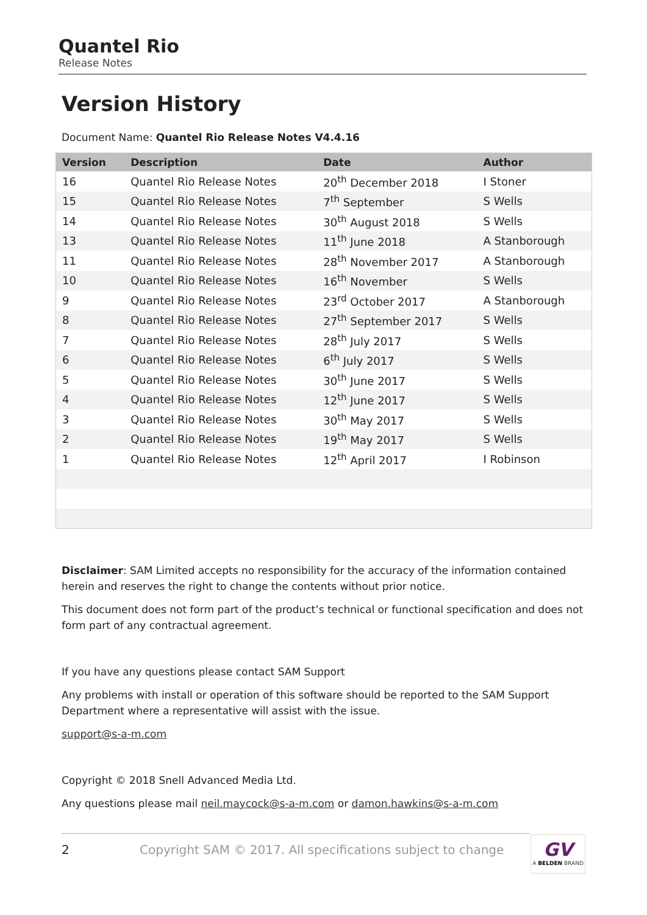Quantel Rio
Release Notes
Version History
Document Name: Quantel Rio Release Notes V4.4.16
| Version | Description | Date | Author |
| --- | --- | --- | --- |
| 16 | Quantel Rio Release Notes | 20<sup>th</sup> December 2018 | I Stoner |
| 15 | Quantel Rio Release Notes | 7<sup>th</sup> September | S Wells |
| 14 | Quantel Rio Release Notes | 30<sup>th</sup> August 2018 | S Wells |
| 13 | Quantel Rio Release Notes | 11<sup>th</sup> June 2018 | A Stanborough |
| 11 | Quantel Rio Release Notes | 28<sup>th</sup> November 2017 | A Stanborough |
| 10 | Quantel Rio Release Notes | 16<sup>th</sup> November | S Wells |
| 9 | Quantel Rio Release Notes | 23<sup>rd</sup> October 2017 | A Stanborough |
| 8 | Quantel Rio Release Notes | 27<sup>th</sup> September 2017 | S Wells |
| 7 | Quantel Rio Release Notes | 28<sup>th</sup> July 2017 | S Wells |
| 6 | Quantel Rio Release Notes | 6<sup>th</sup> July 2017 | S Wells |
| 5 | Quantel Rio Release Notes | 30<sup>th</sup> June 2017 | S Wells |
| 4 | Quantel Rio Release Notes | 12<sup>th</sup> June 2017 | S Wells |
| 3 | Quantel Rio Release Notes | 30<sup>th</sup> May 2017 | S Wells |
| 2 | Quantel Rio Release Notes | 19<sup>th</sup> May 2017 | S Wells |
| 1 | Quantel Rio Release Notes | 12<sup>th</sup> April 2017 | I Robinson |
Disclaimer: SAM Limited accepts no responsibility for the accuracy of the information contained herein and reserves the right to change the contents without prior notice.
This document does not form part of the product’s technical or functional specification and does not form part of any contractual agreement.
If you have any questions please contact SAM Support
Any problems with install or operation of this software should be reported to the SAM Support Department where a representative will assist with the issue.
support@s-a-m.com
Copyright © 2018 Snell Advanced Media Ltd.
Any questions please mail neil.maycock@s-a-m.com or damon.hawkins@s-a-m.com
2 Copyright SAM © 2017. All specifications subject to change GV
A BELDEN BRAND